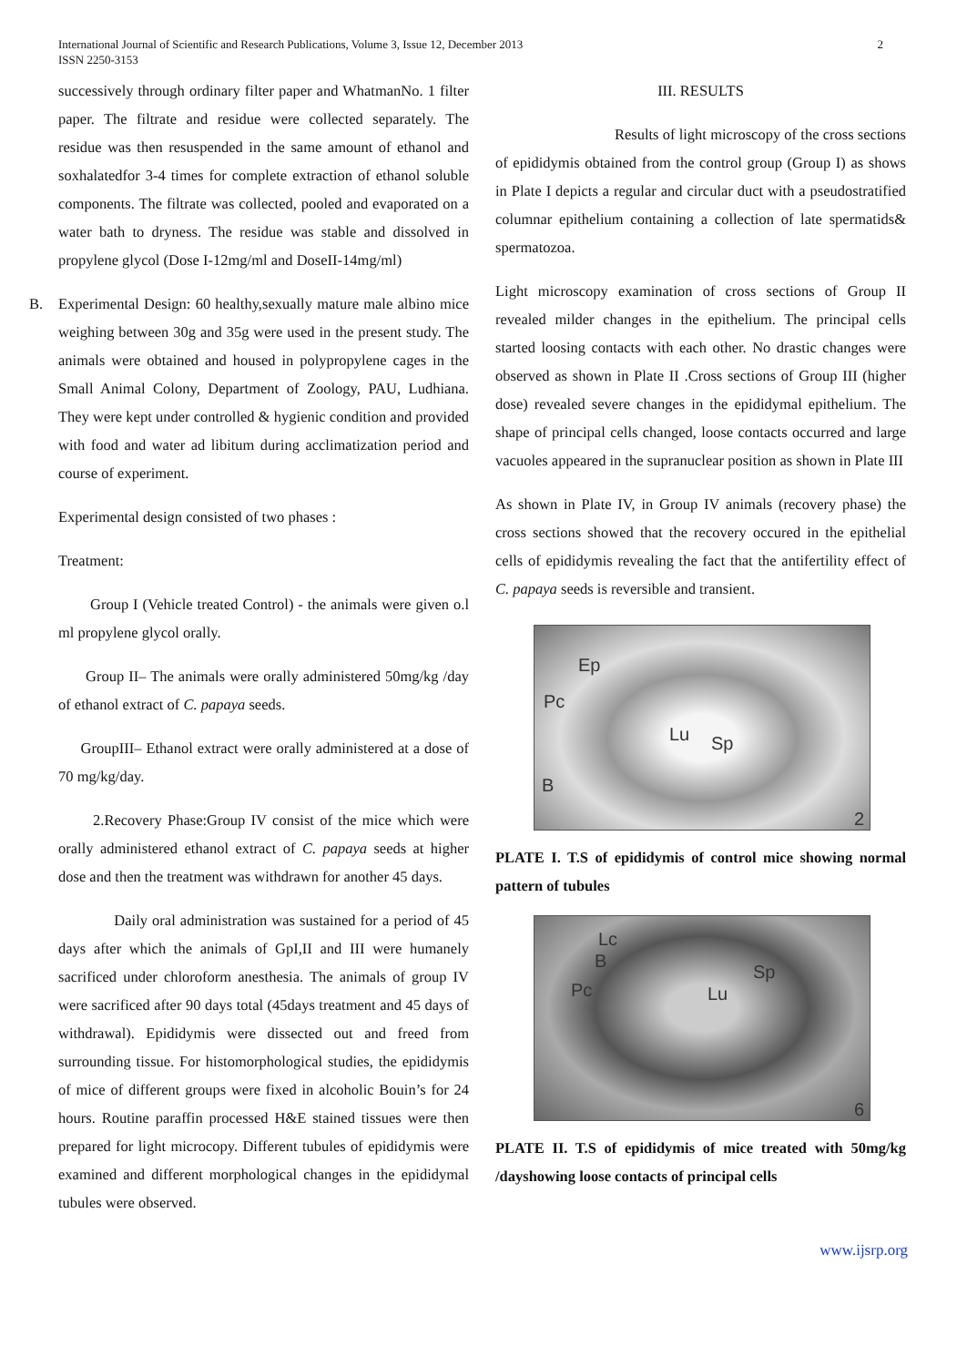International Journal of Scientific and Research Publications, Volume 3, Issue 12, December 2013
ISSN 2250-3153
2
successively through ordinary filter paper and WhatmanNo. 1 filter paper. The filtrate and residue were collected separately. The residue was then resuspended in the same amount of ethanol and soxhalatedfor 3-4 times for complete extraction of ethanol soluble components. The filtrate was collected, pooled and evaporated on a water bath to dryness. The residue was stable and dissolved in propylene glycol (Dose I-12mg/ml and DoseII-14mg/ml)
B. Experimental Design: 60 healthy,sexually mature male albino mice weighing between 30g and 35g were used in the present study. The animals were obtained and housed in polypropylene cages in the Small Animal Colony, Department of Zoology, PAU, Ludhiana. They were kept under controlled & hygienic condition and provided with food and water ad libitum during acclimatization period and course of experiment.
Experimental design consisted of two phases :
Treatment:
Group I (Vehicle treated Control) - the animals were given o.l ml propylene glycol orally.
Group II– The animals were orally administered 50mg/kg /day of ethanol extract of C. papaya seeds.
GroupIII– Ethanol extract were orally administered at a dose of 70 mg/kg/day.
2.Recovery Phase:Group IV consist of the mice which were orally administered ethanol extract of C. papaya seeds at higher dose and then the treatment was withdrawn for another 45 days.
Daily oral administration was sustained for a period of 45 days after which the animals of GpI,II and III were humanely sacrificed under chloroform anesthesia. The animals of group IV were sacrificed after 90 days total (45days treatment and 45 days of withdrawal). Epididymis were dissected out and freed from surrounding tissue. For histomorphological studies, the epididymis of mice of different groups were fixed in alcoholic Bouin’s for 24 hours. Routine paraffin processed H&E stained tissues were then prepared for light microcopy. Different tubules of epididymis were examined and different morphological changes in the epididymal tubules were observed.
III. RESULTS
Results of light microscopy of the cross sections of epididymis obtained from the control group (Group I) as shows in Plate I depicts a regular and circular duct with a pseudostratified columnar epithelium containing a collection of late spermatids& spermatozoa.
Light microscopy examination of cross sections of Group II revealed milder changes in the epithelium. The principal cells started loosing contacts with each other. No drastic changes were observed as shown in Plate II .Cross sections of Group III (higher dose) revealed severe changes in the epididymal epithelium. The shape of principal cells changed, loose contacts occurred and large vacuoles appeared in the supranuclear position as shown in Plate III
As shown in Plate IV, in Group IV animals (recovery phase) the cross sections showed that the recovery occured in the epithelial cells of epididymis revealing the fact that the antifertility effect of C. papaya seeds is reversible and transient.
Ep
Pc
Lu Sp
B
2
PLATE I. T.S of epididymis of control mice showing normal pattern of tubules
Lc
B
Pc Lu
Sp
6
PLATE II. T.S of epididymis of mice treated with 50mg/kg /dayshowing loose contacts of principal cells
www.ijsrp.org